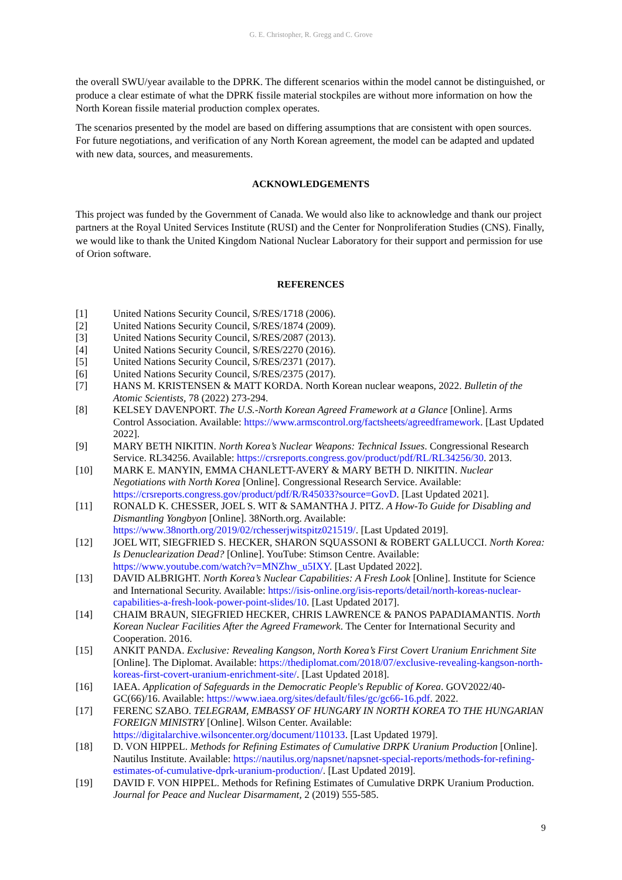G. E. Christopher, R. Gregg and C. Grove
the overall SWU/year available to the DPRK. The different scenarios within the model cannot be distinguished, or produce a clear estimate of what the DPRK fissile material stockpiles are without more information on how the North Korean fissile material production complex operates.
The scenarios presented by the model are based on differing assumptions that are consistent with open sources. For future negotiations, and verification of any North Korean agreement, the model can be adapted and updated with new data, sources, and measurements.
ACKNOWLEDGEMENTS
This project was funded by the Government of Canada. We would also like to acknowledge and thank our project partners at the Royal United Services Institute (RUSI) and the Center for Nonproliferation Studies (CNS). Finally, we would like to thank the United Kingdom National Nuclear Laboratory for their support and permission for use of Orion software.
REFERENCES
[1] United Nations Security Council, S/RES/1718 (2006).
[2] United Nations Security Council, S/RES/1874 (2009).
[3] United Nations Security Council, S/RES/2087 (2013).
[4] United Nations Security Council, S/RES/2270 (2016).
[5] United Nations Security Council, S/RES/2371 (2017).
[6] United Nations Security Council, S/RES/2375 (2017).
[7] HANS M. KRISTENSEN & MATT KORDA. North Korean nuclear weapons, 2022. Bulletin of the Atomic Scientists, 78 (2022) 273-294.
[8] KELSEY DAVENPORT. The U.S.-North Korean Agreed Framework at a Glance [Online]. Arms Control Association. Available: https://www.armscontrol.org/factsheets/agreedframework. [Last Updated 2022].
[9] MARY BETH NIKITIN. North Korea’s Nuclear Weapons: Technical Issues. Congressional Research Service. RL34256. Available: https://crsreports.congress.gov/product/pdf/RL/RL34256/30. 2013.
[10] MARK E. MANYIN, EMMA CHANLETT-AVERY & MARY BETH D. NIKITIN. Nuclear Negotiations with North Korea [Online]. Congressional Research Service. Available: https://crsreports.congress.gov/product/pdf/R/R45033?source=GovD. [Last Updated 2021].
[11] RONALD K. CHESSER, JOEL S. WIT & SAMANTHA J. PITZ. A How-To Guide for Disabling and Dismantling Yongbyon [Online]. 38North.org. Available: https://www.38north.org/2019/02/rchesserjwitspitz021519/. [Last Updated 2019].
[12] JOEL WIT, SIEGFRIED S. HECKER, SHARON SQUASSONI & ROBERT GALLUCCI. North Korea: Is Denuclearization Dead? [Online]. YouTube: Stimson Centre. Available: https://www.youtube.com/watch?v=MNZhw_u5IXY. [Last Updated 2022].
[13] DAVID ALBRIGHT. North Korea’s Nuclear Capabilities: A Fresh Look [Online]. Institute for Science and International Security. Available: https://isis-online.org/isis-reports/detail/north-koreas-nuclear-capabilities-a-fresh-look-power-point-slides/10. [Last Updated 2017].
[14] CHAIM BRAUN, SIEGFRIED HECKER, CHRIS LAWRENCE & PANOS PAPADIAMANTIS. North Korean Nuclear Facilities After the Agreed Framework. The Center for International Security and Cooperation. 2016.
[15] ANKIT PANDA. Exclusive: Revealing Kangson, North Korea’s First Covert Uranium Enrichment Site [Online]. The Diplomat. Available: https://thediplomat.com/2018/07/exclusive-revealing-kangson-north-koreas-first-covert-uranium-enrichment-site/. [Last Updated 2018].
[16] IAEA. Application of Safeguards in the Democratic People's Republic of Korea. GOV2022/40-GC(66)/16. Available: https://www.iaea.org/sites/default/files/gc/gc66-16.pdf. 2022.
[17] FERENC SZABO. TELEGRAM, EMBASSY OF HUNGARY IN NORTH KOREA TO THE HUNGARIAN FOREIGN MINISTRY [Online]. Wilson Center. Available: https://digitalarchive.wilsoncenter.org/document/110133. [Last Updated 1979].
[18] D. VON HIPPEL. Methods for Refining Estimates of Cumulative DRPK Uranium Production [Online]. Nautilus Institute. Available: https://nautilus.org/napsnet/napsnet-special-reports/methods-for-refining-estimates-of-cumulative-dprk-uranium-production/. [Last Updated 2019].
[19] DAVID F. VON HIPPEL. Methods for Refining Estimates of Cumulative DRPK Uranium Production. Journal for Peace and Nuclear Disarmament, 2 (2019) 555-585.
9